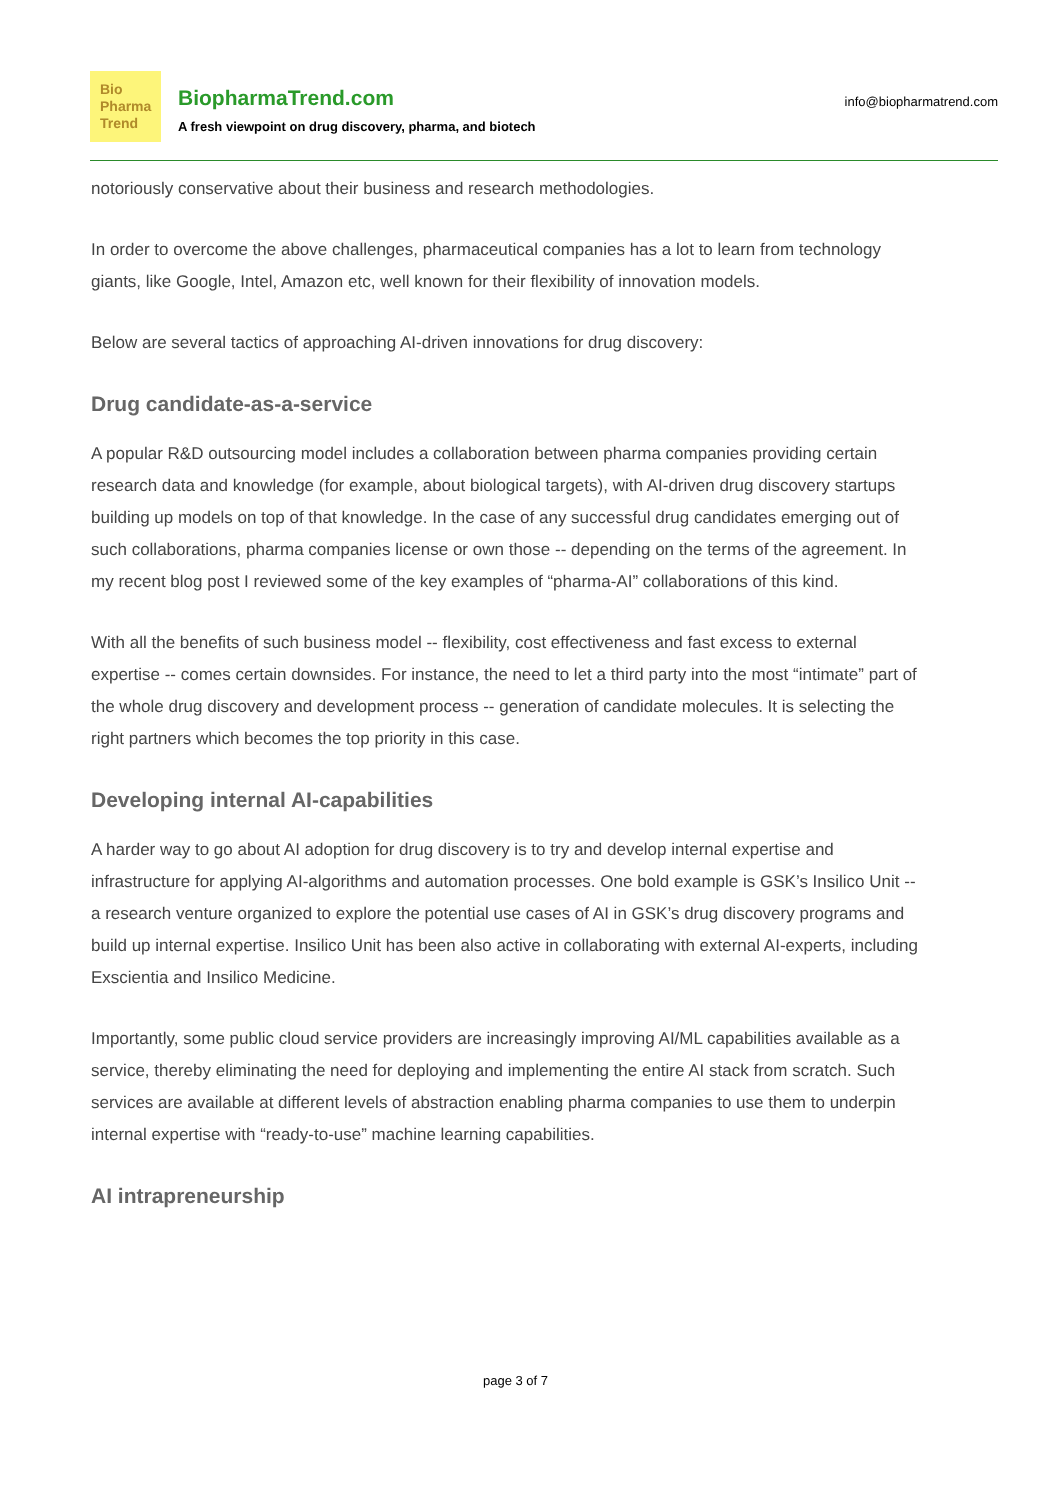Bio
Pharma
Trend
BiopharmaTrend.com
A fresh viewpoint on drug discovery, pharma, and biotech
info@biopharmatrend.com
notoriously conservative about their business and research methodologies.
In order to overcome the above challenges, pharmaceutical companies has a lot to learn from technology giants, like Google, Intel, Amazon etc, well known for their flexibility of innovation models.
Below are several tactics of approaching AI-driven innovations for drug discovery:
Drug candidate-as-a-service
A popular R&D outsourcing model includes a collaboration between pharma companies providing certain research data and knowledge (for example, about biological targets), with AI-driven drug discovery startups building up models on top of that knowledge. In the case of any successful drug candidates emerging out of such collaborations, pharma companies license or own those -- depending on the terms of the agreement. In my recent blog post I reviewed some of the key examples of “pharma-AI” collaborations of this kind.
With all the benefits of such business model -- flexibility, cost effectiveness and fast excess to external expertise -- comes certain downsides. For instance, the need to let a third party into the most “intimate” part of the whole drug discovery and development process -- generation of candidate molecules. It is selecting the right partners which becomes the top priority in this case.
Developing internal AI-capabilities
A harder way to go about AI adoption for drug discovery is to try and develop internal expertise and infrastructure for applying AI-algorithms and automation processes. One bold example is GSK’s Insilico Unit -- a research venture organized to explore the potential use cases of AI in GSK’s drug discovery programs and build up internal expertise. Insilico Unit has been also active in collaborating with external AI-experts, including Exscientia and Insilico Medicine.
Importantly, some public cloud service providers are increasingly improving AI/ML capabilities available as a service, thereby eliminating the need for deploying and implementing the entire AI stack from scratch. Such services are available at different levels of abstraction enabling pharma companies to use them to underpin internal expertise with “ready-to-use” machine learning capabilities.
AI intrapreneurship
page 3 of 7